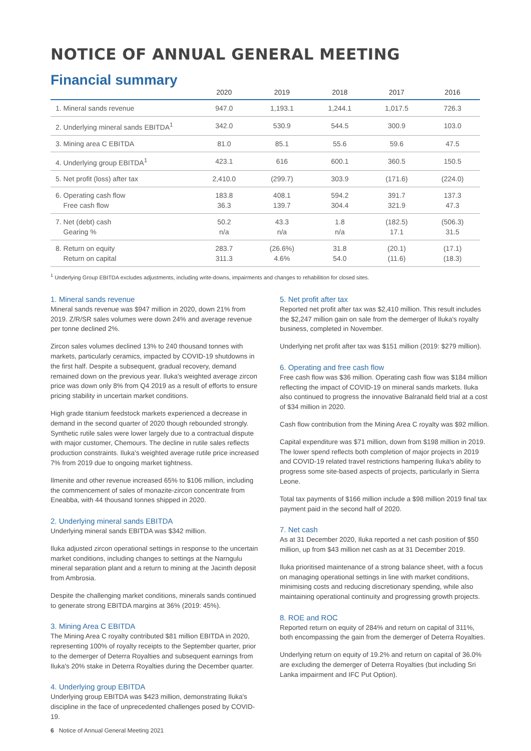NOTICE OF ANNUAL GENERAL MEETING
Financial summary
| | 2020 | 2019 | 2018 | 2017 | 2016 |
| --- | --- | --- | --- | --- | --- |
| 1. Mineral sands revenue | 947.0 | 1,193.1 | 1,244.1 | 1,017.5 | 726.3 |
| 2. Underlying mineral sands EBITDA<sup>1</sup> | 342.0 | 530.9 | 544.5 | 300.9 | 103.0 |
| 3. Mining area C EBITDA | 81.0 | 85.1 | 55.6 | 59.6 | 47.5 |
| 4. Underlying group EBITDA<sup>1</sup> | 423.1 | 616 | 600.1 | 360.5 | 150.5 |
| 5. Net profit (loss) after tax | 2,410.0 | (299.7) | 303.9 | (171.6) | (224.0) |
| 6. Operating cash flow Free cash flow | 183.8 36.3 | 408.1 139.7 | 594.2 304.4 | 391.7 321.9 | 137.3 47.3 |
| 7. Net (debt) cash Gearing % | 50.2 n/a | 43.3 n/a | 1.8 n/a | (182.5) 17.1 | (506.3) 31.5 |
| 8. Return on equity Return on capital | 283.7 311.3 | (26.6%) 4.6% | 31.8 54.0 | (20.1) (11.6) | (17.1) (18.3) |
<sup>1</sup> Underlying Group EBITDA excludes adjustments, including write-downs, impairments and changes to rehabilition for closed sites.
1. Mineral sands revenue
Mineral sands revenue was $947 million in 2020, down 21% from 2019. Z/R/SR sales volumes were down 24% and average revenue per tonne declined 2%.
Zircon sales volumes declined 13% to 240 thousand tonnes with markets, particularly ceramics, impacted by COVID-19 shutdowns in the first half. Despite a subsequent, gradual recovery, demand remained down on the previous year. Iluka's weighted average zircon price was down only 8% from Q4 2019 as a result of efforts to ensure pricing stability in uncertain market conditions.
High grade titanium feedstock markets experienced a decrease in demand in the second quarter of 2020 though rebounded strongly. Synthetic rutile sales were lower largely due to a contractual dispute with major customer, Chemours. The decline in rutile sales reflects production constraints. Iluka's weighted average rutile price increased 7% from 2019 due to ongoing market tightness.
Ilmenite and other revenue increased 65% to $106 million, including the commencement of sales of monazite-zircon concentrate from Eneabba, with 44 thousand tonnes shipped in 2020.
2. Underlying mineral sands EBITDA
Underlying mineral sands EBITDA was $342 million.
Iluka adjusted zircon operational settings in response to the uncertain market conditions, including changes to settings at the Narngulu mineral separation plant and a return to mining at the Jacinth deposit from Ambrosia.
Despite the challenging market conditions, minerals sands continued to generate strong EBITDA margins at 36% (2019: 45%).
3. Mining Area C EBITDA
The Mining Area C royalty contributed $81 million EBITDA in 2020, representing 100% of royalty receipts to the September quarter, prior to the demerger of Deterra Royalties and subsequent earnings from Iluka's 20% stake in Deterra Royalties during the December quarter.
4. Underlying group EBITDA
Underlying group EBITDA was $423 million, demonstrating Iluka's discipline in the face of unprecedented challenges posed by COVID-19.
5. Net profit after tax
Reported net profit after tax was $2,410 million. This result includes the $2,247 million gain on sale from the demerger of Iluka's royalty business, completed in November.
Underlying net profit after tax was $151 million (2019: $279 million).
6. Operating and free cash flow
Free cash flow was $36 million. Operating cash flow was $184 million reflecting the impact of COVID-19 on mineral sands markets. Iluka also continued to progress the innovative Balranald field trial at a cost of $34 million in 2020.
Cash flow contribution from the Mining Area C royalty was $92 million.
Capital expenditure was $71 million, down from $198 million in 2019. The lower spend reflects both completion of major projects in 2019 and COVID-19 related travel restrictions hampering Iluka's ability to progress some site-based aspects of projects, particularly in Sierra Leone.
Total tax payments of $166 million include a $98 million 2019 final tax payment paid in the second half of 2020.
7. Net cash
As at 31 December 2020, Iluka reported a net cash position of $50 million, up from $43 million net cash as at 31 December 2019.
Iluka prioritised maintenance of a strong balance sheet, with a focus on managing operational settings in line with market conditions, minimising costs and reducing discretionary spending, while also maintaining operational continuity and progressing growth projects.
8. ROE and ROC
Reported return on equity of 284% and return on capital of 311%, both encompassing the gain from the demerger of Deterra Royalties.
Underlying return on equity of 19.2% and return on capital of 36.0% are excluding the demerger of Deterra Royalties (but including Sri Lanka impairment and IFC Put Option).
6 Notice of Annual General Meeting 2021